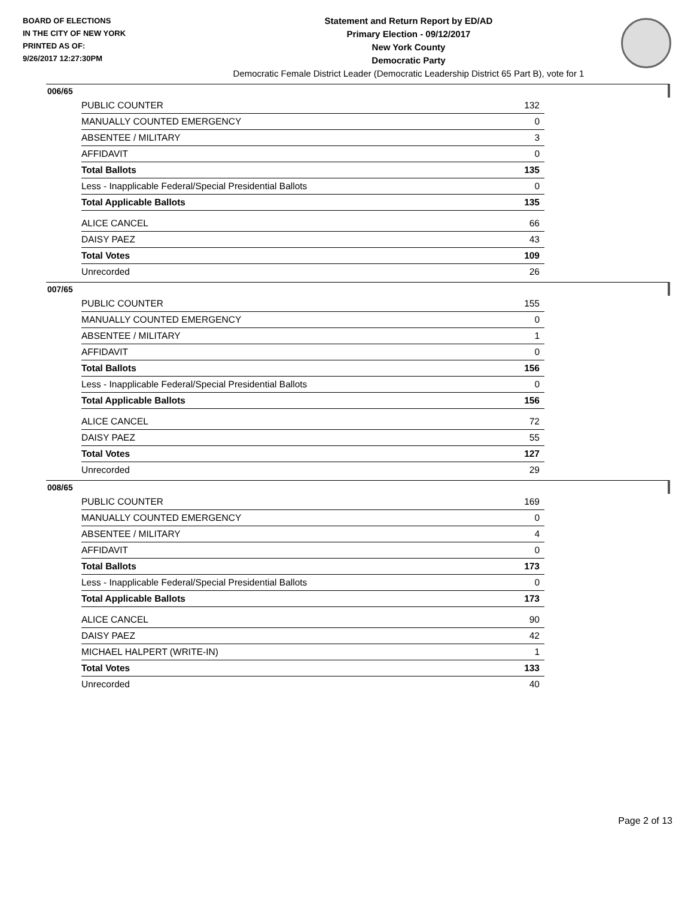BOARD OF ELECTIONS
IN THE CITY OF NEW YORK
PRINTED AS OF:
9/26/2017 12:27:30PM
Statement and Return Report by ED/AD
Primary Election - 09/12/2017
New York County
Democratic Party
Democratic Female District Leader (Democratic Leadership District 65 Part B), vote for 1
006/65
| PUBLIC COUNTER | 132 |
| MANUALLY COUNTED EMERGENCY | 0 |
| ABSENTEE / MILITARY | 3 |
| AFFIDAVIT | 0 |
| Total Ballots | 135 |
| Less - Inapplicable Federal/Special Presidential Ballots | 0 |
| Total Applicable Ballots | 135 |
| ALICE CANCEL | 66 |
| DAISY PAEZ | 43 |
| Total Votes | 109 |
| Unrecorded | 26 |
007/65
| PUBLIC COUNTER | 155 |
| MANUALLY COUNTED EMERGENCY | 0 |
| ABSENTEE / MILITARY | 1 |
| AFFIDAVIT | 0 |
| Total Ballots | 156 |
| Less - Inapplicable Federal/Special Presidential Ballots | 0 |
| Total Applicable Ballots | 156 |
| ALICE CANCEL | 72 |
| DAISY PAEZ | 55 |
| Total Votes | 127 |
| Unrecorded | 29 |
008/65
| PUBLIC COUNTER | 169 |
| MANUALLY COUNTED EMERGENCY | 0 |
| ABSENTEE / MILITARY | 4 |
| AFFIDAVIT | 0 |
| Total Ballots | 173 |
| Less - Inapplicable Federal/Special Presidential Ballots | 0 |
| Total Applicable Ballots | 173 |
| ALICE CANCEL | 90 |
| DAISY PAEZ | 42 |
| MICHAEL HALPERT (WRITE-IN) | 1 |
| Total Votes | 133 |
| Unrecorded | 40 |
Page 2 of 13